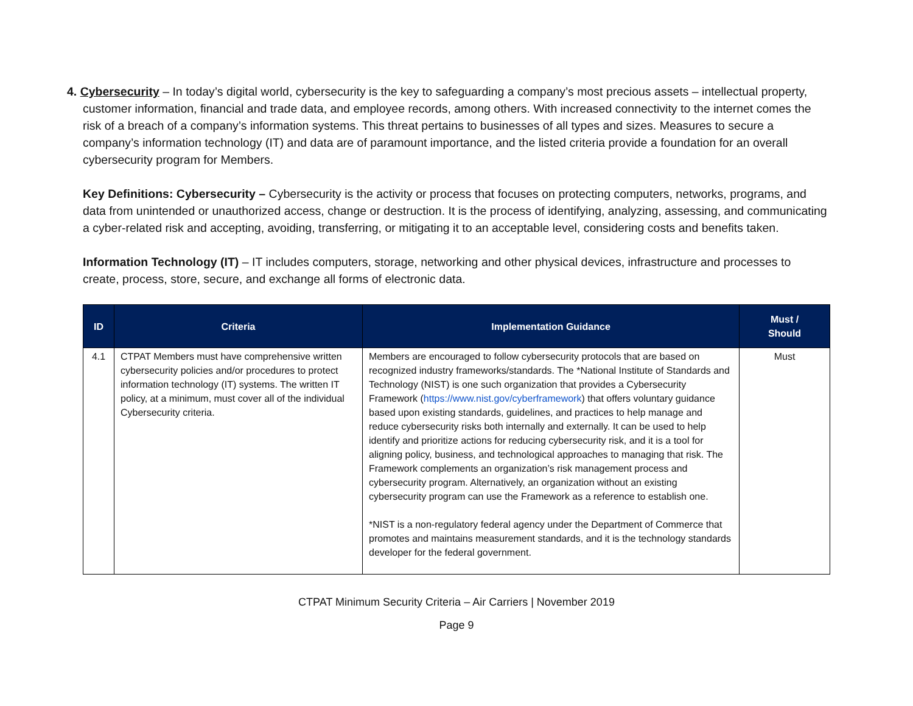4. Cybersecurity – In today’s digital world, cybersecurity is the key to safeguarding a company’s most precious assets – intellectual property, customer information, financial and trade data, and employee records, among others. With increased connectivity to the internet comes the risk of a breach of a company’s information systems. This threat pertains to businesses of all types and sizes. Measures to secure a company’s information technology (IT) and data are of paramount importance, and the listed criteria provide a foundation for an overall cybersecurity program for Members.
Key Definitions: Cybersecurity – Cybersecurity is the activity or process that focuses on protecting computers, networks, programs, and data from unintended or unauthorized access, change or destruction. It is the process of identifying, analyzing, assessing, and communicating a cyber-related risk and accepting, avoiding, transferring, or mitigating it to an acceptable level, considering costs and benefits taken.
Information Technology (IT) – IT includes computers, storage, networking and other physical devices, infrastructure and processes to create, process, store, secure, and exchange all forms of electronic data.
| ID | Criteria | Implementation Guidance | Must / Should |
| --- | --- | --- | --- |
| 4.1 | CTPAT Members must have comprehensive written cybersecurity policies and/or procedures to protect information technology (IT) systems. The written IT policy, at a minimum, must cover all of the individual Cybersecurity criteria. | Members are encouraged to follow cybersecurity protocols that are based on recognized industry frameworks/standards. The *National Institute of Standards and Technology (NIST) is one such organization that provides a Cybersecurity Framework ( https://www.nist.gov/cyberframework ) that offers voluntary guidance based upon existing standards, guidelines, and practices to help manage and reduce cybersecurity risks both internally and externally. It can be used to help identify and prioritize actions for reducing cybersecurity risk, and it is a tool for aligning policy, business, and technological approaches to managing that risk. The Framework complements an organization’s risk management process and cybersecurity program. Alternatively, an organization without an existing cybersecurity program can use the Framework as a reference to establish one. *NIST is a non-regulatory federal agency under the Department of Commerce that promotes and maintains measurement standards, and it is the technology standards developer for the federal government. | Must |
CTPAT Minimum Security Criteria – Air Carriers | November 2019
Page 9